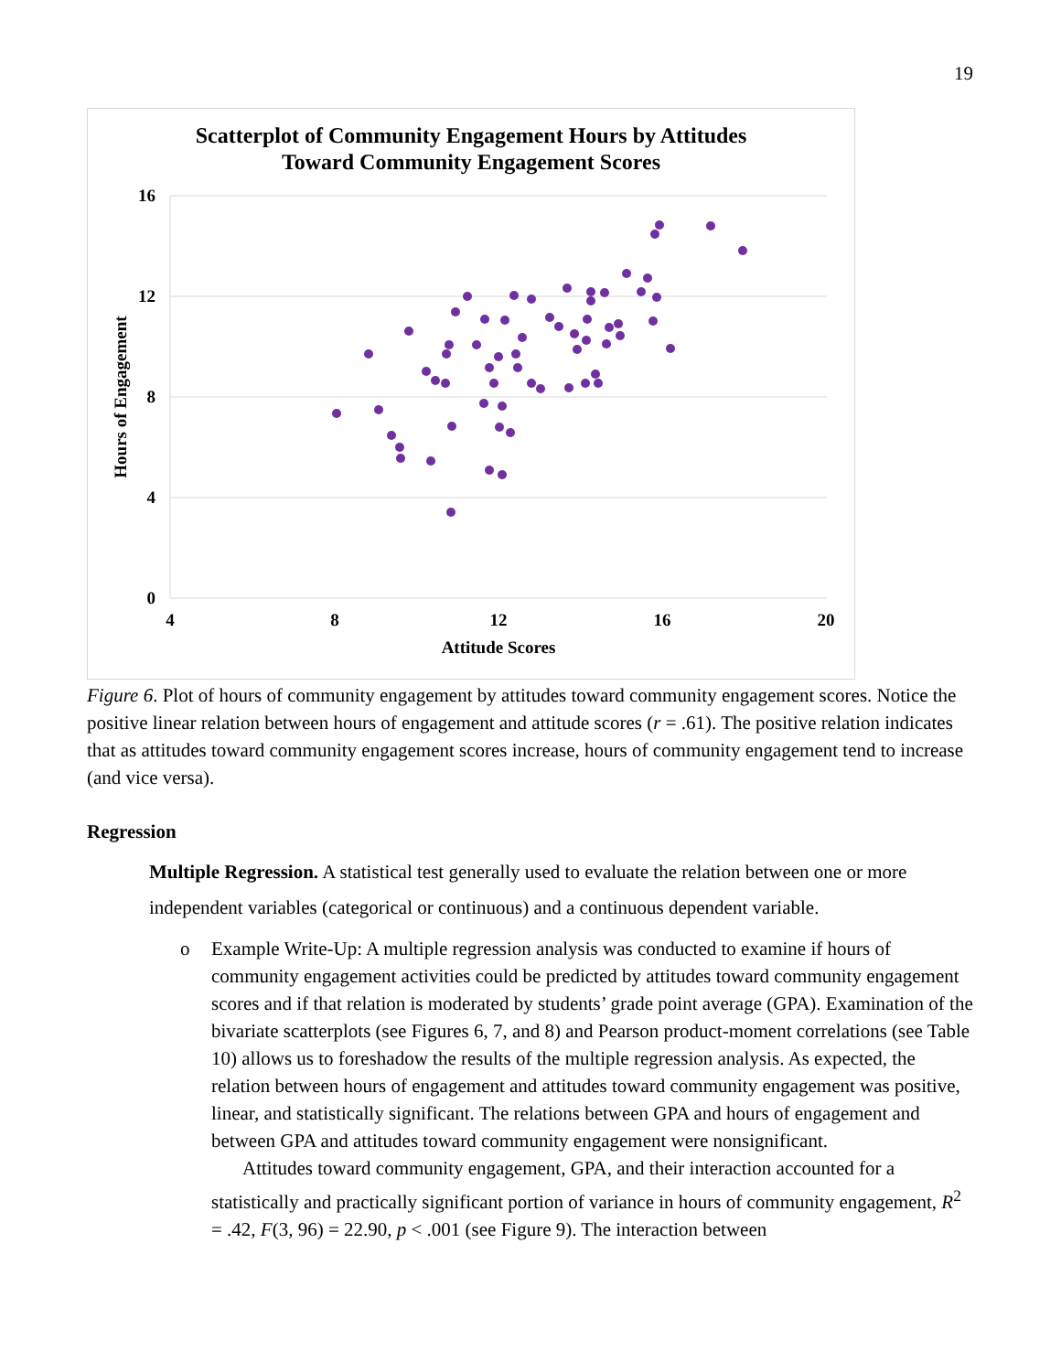19
Scatterplot of Community Engagement Hours by Attitudes
Toward Community Engagement Scores
16
12
8
4
0
4
8
12
16
20
Attitude Scores
Hours of Engagement
Figure 6. Plot of hours of community engagement by attitudes toward community engagement scores. Notice the positive linear relation between hours of engagement and attitude scores (r = .61). The positive relation indicates that as attitudes toward community engagement scores increase, hours of community engagement tend to increase (and vice versa).
Regression
Multiple Regression. A statistical test generally used to evaluate the relation between one or more independent variables (categorical or continuous) and a continuous dependent variable.
o Example Write-Up: A multiple regression analysis was conducted to examine if hours of community engagement activities could be predicted by attitudes toward community engagement scores and if that relation is moderated by students’ grade point average (GPA). Examination of the bivariate scatterplots (see Figures 6, 7, and 8) and Pearson product-moment correlations (see Table 10) allows us to foreshadow the results of the multiple regression analysis. As expected, the relation between hours of engagement and attitudes toward community engagement was positive, linear, and statistically significant. The relations between GPA and hours of engagement and between GPA and attitudes toward community engagement were nonsignificant.
Attitudes toward community engagement, GPA, and their interaction accounted for a statistically and practically significant portion of variance in hours of community engagement, R<sup>2</sup> = .42, F(3, 96) = 22.90, p < .001 (see Figure 9). The interaction between